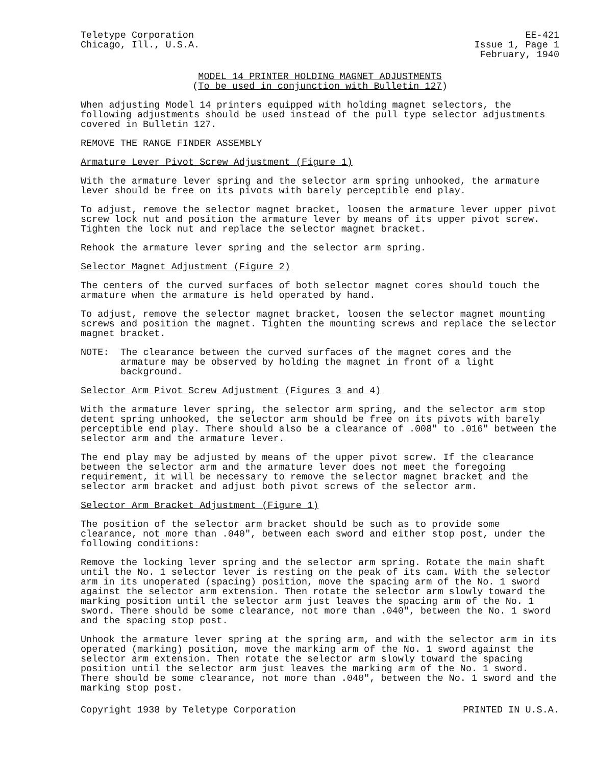Teletype Corporation
Chicago, Ill., U.S.A.
EE-421
Issue 1, Page 1
February, 1940
MODEL 14 PRINTER HOLDING MAGNET ADJUSTMENTS
(To be used in conjunction with Bulletin 127)
When adjusting Model 14 printers equipped with holding magnet selectors, the following adjustments should be used instead of the pull type selector adjustments covered in Bulletin 127.
REMOVE THE RANGE FINDER ASSEMBLY
Armature Lever Pivot Screw Adjustment (Figure 1)
With the armature lever spring and the selector arm spring unhooked, the armature lever should be free on its pivots with barely perceptible end play.
To adjust, remove the selector magnet bracket, loosen the armature lever upper pivot screw lock nut and position the armature lever by means of its upper pivot screw. Tighten the lock nut and replace the selector magnet bracket.
Rehook the armature lever spring and the selector arm spring.
Selector Magnet Adjustment (Figure 2)
The centers of the curved surfaces of both selector magnet cores should touch the armature when the armature is held operated by hand.
To adjust, remove the selector magnet bracket, loosen the selector magnet mounting screws and position the magnet. Tighten the mounting screws and replace the selector magnet bracket.
NOTE: The clearance between the curved surfaces of the magnet cores and the armature may be observed by holding the magnet in front of a light background.
Selector Arm Pivot Screw Adjustment (Figures 3 and 4)
With the armature lever spring, the selector arm spring, and the selector arm stop detent spring unhooked, the selector arm should be free on its pivots with barely perceptible end play. There should also be a clearance of .008" to .016" between the selector arm and the armature lever.
The end play may be adjusted by means of the upper pivot screw. If the clearance between the selector arm and the armature lever does not meet the foregoing requirement, it will be necessary to remove the selector magnet bracket and the selector arm bracket and adjust both pivot screws of the selector arm.
Selector Arm Bracket Adjustment (Figure 1)
The position of the selector arm bracket should be such as to provide some clearance, not more than .040", between each sword and either stop post, under the following conditions:
Remove the locking lever spring and the selector arm spring. Rotate the main shaft until the No. 1 selector lever is resting on the peak of its cam. With the selector arm in its unoperated (spacing) position, move the spacing arm of the No. 1 sword against the selector arm extension. Then rotate the selector arm slowly toward the marking position until the selector arm just leaves the spacing arm of the No. 1 sword. There should be some clearance, not more than .040", between the No. 1 sword and the spacing stop post.
Unhook the armature lever spring at the spring arm, and with the selector arm in its operated (marking) position, move the marking arm of the No. 1 sword against the selector arm extension. Then rotate the selector arm slowly toward the spacing position until the selector arm just leaves the marking arm of the No. 1 sword. There should be some clearance, not more than .040", between the No. 1 sword and the marking stop post.
Copyright 1938 by Teletype Corporation PRINTED IN U.S.A.